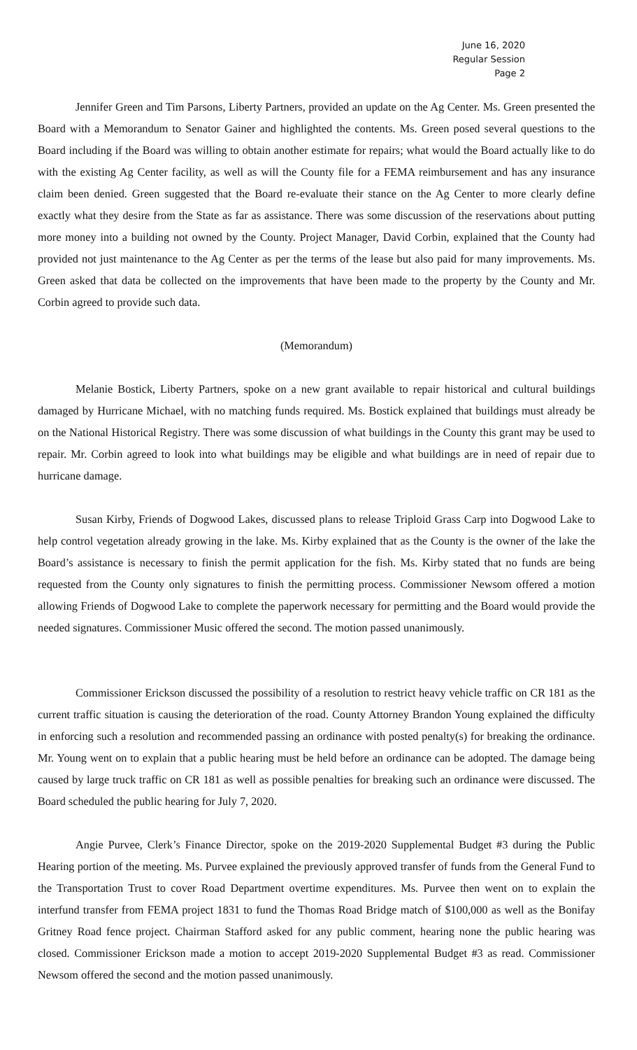June 16, 2020
Regular Session
Page 2
Jennifer Green and Tim Parsons, Liberty Partners, provided an update on the Ag Center. Ms. Green presented the Board with a Memorandum to Senator Gainer and highlighted the contents. Ms. Green posed several questions to the Board including if the Board was willing to obtain another estimate for repairs; what would the Board actually like to do with the existing Ag Center facility, as well as will the County file for a FEMA reimbursement and has any insurance claim been denied. Green suggested that the Board re-evaluate their stance on the Ag Center to more clearly define exactly what they desire from the State as far as assistance. There was some discussion of the reservations about putting more money into a building not owned by the County. Project Manager, David Corbin, explained that the County had provided not just maintenance to the Ag Center as per the terms of the lease but also paid for many improvements. Ms. Green asked that data be collected on the improvements that have been made to the property by the County and Mr. Corbin agreed to provide such data.
(Memorandum)
Melanie Bostick, Liberty Partners, spoke on a new grant available to repair historical and cultural buildings damaged by Hurricane Michael, with no matching funds required. Ms. Bostick explained that buildings must already be on the National Historical Registry. There was some discussion of what buildings in the County this grant may be used to repair. Mr. Corbin agreed to look into what buildings may be eligible and what buildings are in need of repair due to hurricane damage.
Susan Kirby, Friends of Dogwood Lakes, discussed plans to release Triploid Grass Carp into Dogwood Lake to help control vegetation already growing in the lake. Ms. Kirby explained that as the County is the owner of the lake the Board’s assistance is necessary to finish the permit application for the fish. Ms. Kirby stated that no funds are being requested from the County only signatures to finish the permitting process. Commissioner Newsom offered a motion allowing Friends of Dogwood Lake to complete the paperwork necessary for permitting and the Board would provide the needed signatures. Commissioner Music offered the second. The motion passed unanimously.
Commissioner Erickson discussed the possibility of a resolution to restrict heavy vehicle traffic on CR 181 as the current traffic situation is causing the deterioration of the road. County Attorney Brandon Young explained the difficulty in enforcing such a resolution and recommended passing an ordinance with posted penalty(s) for breaking the ordinance. Mr. Young went on to explain that a public hearing must be held before an ordinance can be adopted. The damage being caused by large truck traffic on CR 181 as well as possible penalties for breaking such an ordinance were discussed. The Board scheduled the public hearing for July 7, 2020.
Angie Purvee, Clerk’s Finance Director, spoke on the 2019-2020 Supplemental Budget #3 during the Public Hearing portion of the meeting. Ms. Purvee explained the previously approved transfer of funds from the General Fund to the Transportation Trust to cover Road Department overtime expenditures. Ms. Purvee then went on to explain the interfund transfer from FEMA project 1831 to fund the Thomas Road Bridge match of $100,000 as well as the Bonifay Gritney Road fence project. Chairman Stafford asked for any public comment, hearing none the public hearing was closed. Commissioner Erickson made a motion to accept 2019-2020 Supplemental Budget #3 as read. Commissioner Newsom offered the second and the motion passed unanimously.